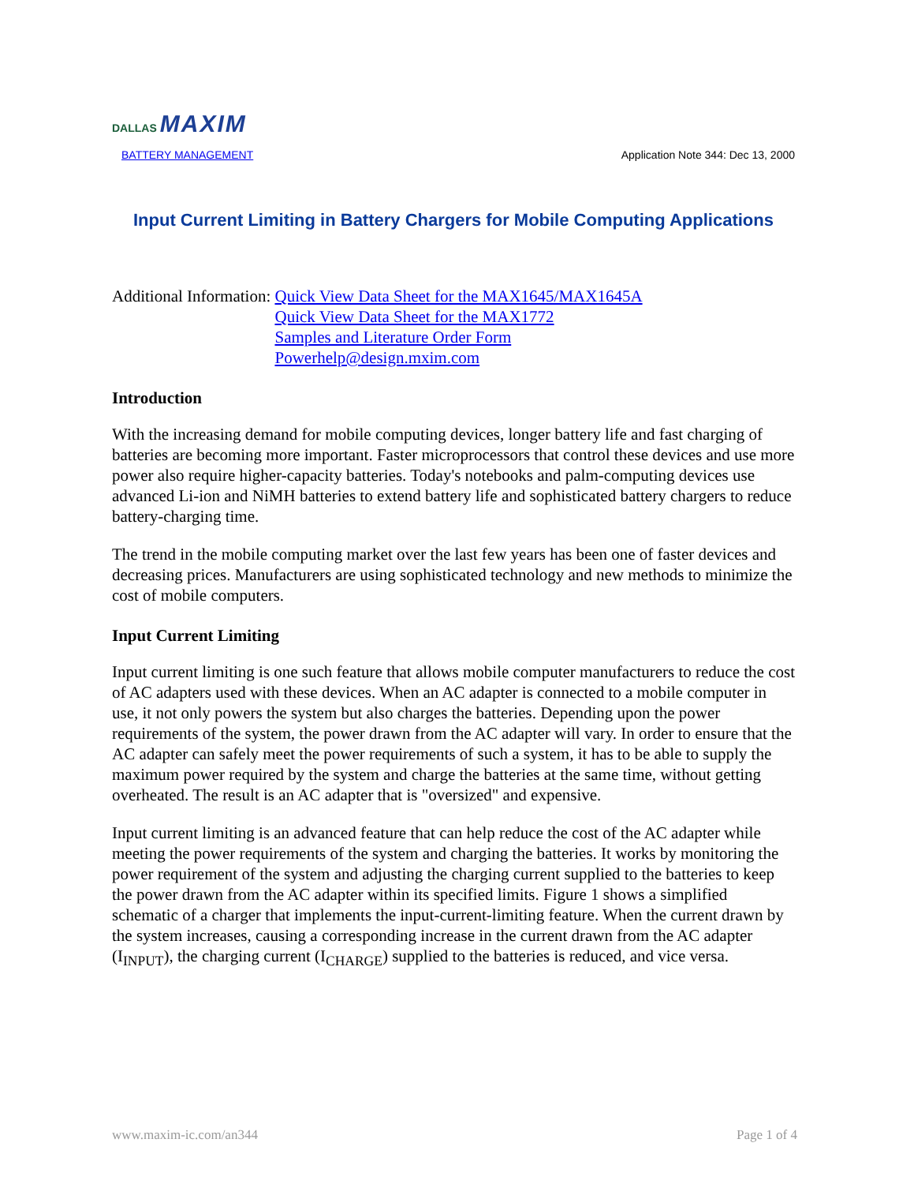DALLAS MAXIM
BATTERY MANAGEMENT Application Note 344: Dec 13, 2000
Input Current Limiting in Battery Chargers for Mobile Computing Applications
Additional Information: Quick View Data Sheet for the MAX1645/MAX1645A
Quick View Data Sheet for the MAX1772
Samples and Literature Order Form
Powerhelp@design.mxim.com
Introduction
With the increasing demand for mobile computing devices, longer battery life and fast charging of batteries are becoming more important. Faster microprocessors that control these devices and use more power also require higher-capacity batteries. Today's notebooks and palm-computing devices use advanced Li-ion and NiMH batteries to extend battery life and sophisticated battery chargers to reduce battery-charging time.
The trend in the mobile computing market over the last few years has been one of faster devices and decreasing prices. Manufacturers are using sophisticated technology and new methods to minimize the cost of mobile computers.
Input Current Limiting
Input current limiting is one such feature that allows mobile computer manufacturers to reduce the cost of AC adapters used with these devices. When an AC adapter is connected to a mobile computer in use, it not only powers the system but also charges the batteries. Depending upon the power requirements of the system, the power drawn from the AC adapter will vary. In order to ensure that the AC adapter can safely meet the power requirements of such a system, it has to be able to supply the maximum power required by the system and charge the batteries at the same time, without getting overheated. The result is an AC adapter that is "oversized" and expensive.
Input current limiting is an advanced feature that can help reduce the cost of the AC adapter while meeting the power requirements of the system and charging the batteries. It works by monitoring the power requirement of the system and adjusting the charging current supplied to the batteries to keep the power drawn from the AC adapter within its specified limits. Figure 1 shows a simplified schematic of a charger that implements the input-current-limiting feature. When the current drawn by the system increases, causing a corresponding increase in the current drawn from the AC adapter (I<sub>INPUT</sub>), the charging current (I<sub>CHARGE</sub>) supplied to the batteries is reduced, and vice versa.
www.maxim-ic.com/an344 Page 1 of 4